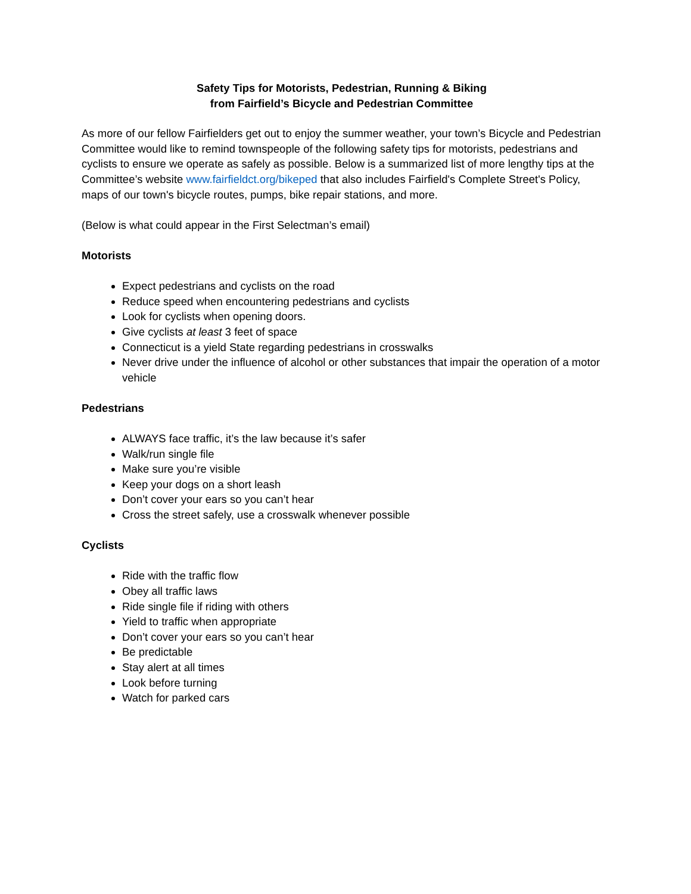Safety Tips for Motorists, Pedestrian, Running & Biking
from Fairfield’s Bicycle and Pedestrian Committee
As more of our fellow Fairfielders get out to enjoy the summer weather, your town’s Bicycle and Pedestrian Committee would like to remind townspeople of the following safety tips for motorists, pedestrians and cyclists to ensure we operate as safely as possible. Below is a summarized list of more lengthy tips at the Committee’s website www.fairfieldct.org/bikeped that also includes Fairfield's Complete Street's Policy, maps of our town's bicycle routes, pumps, bike repair stations, and more.
(Below is what could appear in the First Selectman’s email)
Motorists
Expect pedestrians and cyclists on the road
Reduce speed when encountering pedestrians and cyclists
Look for cyclists when opening doors.
Give cyclists at least 3 feet of space
Connecticut is a yield State regarding pedestrians in crosswalks
Never drive under the influence of alcohol or other substances that impair the operation of a motor vehicle
Pedestrians
ALWAYS face traffic, it’s the law because it’s safer
Walk/run single file
Make sure you’re visible
Keep your dogs on a short leash
Don’t cover your ears so you can’t hear
Cross the street safely, use a crosswalk whenever possible
Cyclists
Ride with the traffic flow
Obey all traffic laws
Ride single file if riding with others
Yield to traffic when appropriate
Don’t cover your ears so you can’t hear
Be predictable
Stay alert at all times
Look before turning
Watch for parked cars